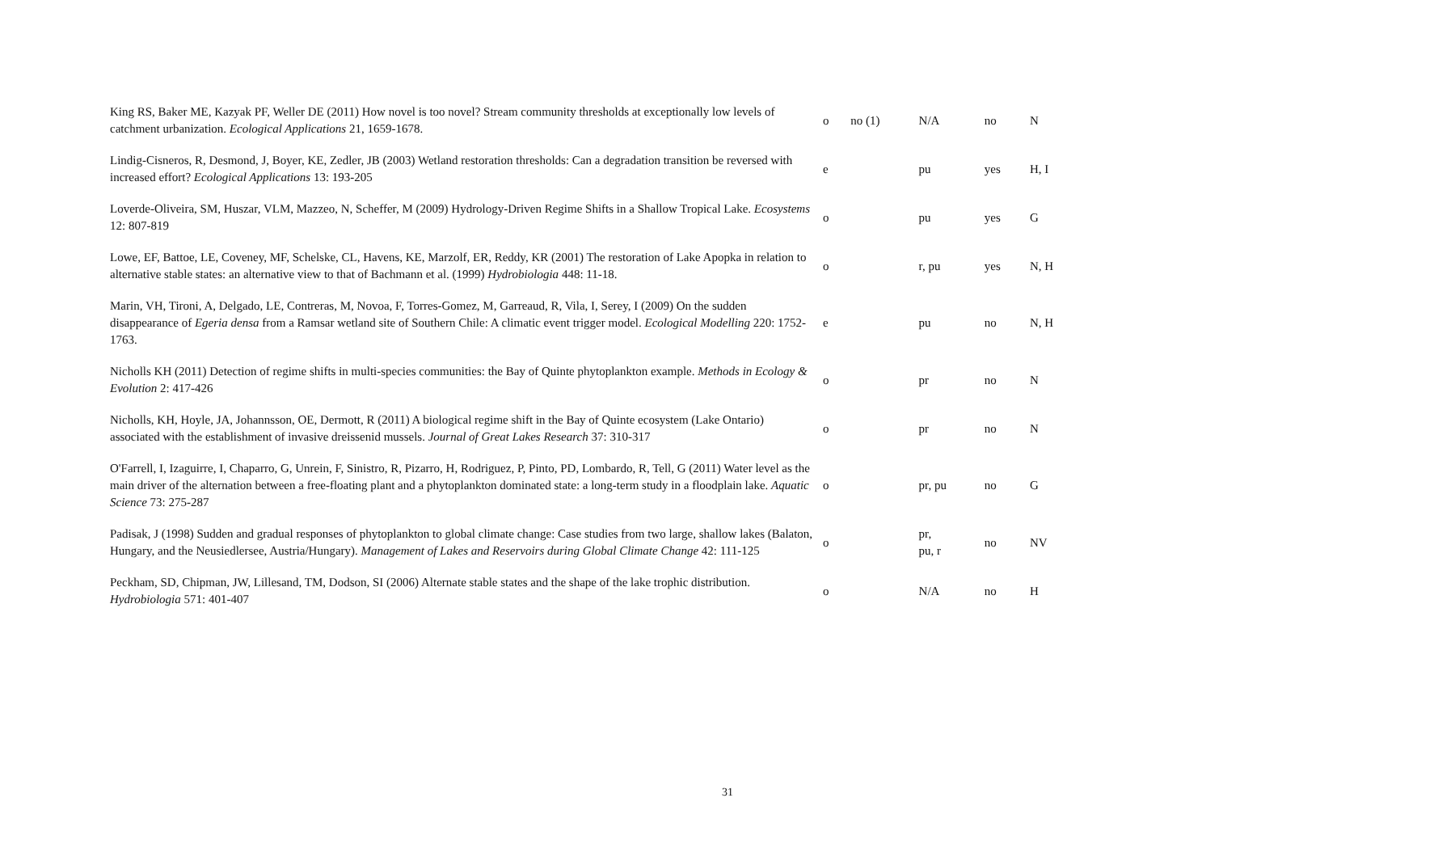| King RS, Baker ME, Kazyak PF, Weller DE (2011) How novel is too novel? Stream community thresholds at exceptionally low levels of catchment urbanization. Ecological Applications 21, 1659-1678. | o | no (1) | N/A | no | N |
| Lindig-Cisneros, R, Desmond, J, Boyer, KE, Zedler, JB (2003) Wetland restoration thresholds: Can a degradation transition be reversed with increased effort? Ecological Applications 13: 193-205 | e | | pu | yes | H, I |
| Loverde-Oliveira, SM, Huszar, VLM, Mazzeo, N, Scheffer, M (2009) Hydrology-Driven Regime Shifts in a Shallow Tropical Lake. Ecosystems 12: 807-819 | o | | pu | yes | G |
| Lowe, EF, Battoe, LE, Coveney, MF, Schelske, CL, Havens, KE, Marzolf, ER, Reddy, KR (2001) The restoration of Lake Apopka in relation to alternative stable states: an alternative view to that of Bachmann et al. (1999) Hydrobiologia 448: 11-18. | o | | r, pu | yes | N, H |
| Marin, VH, Tironi, A, Delgado, LE, Contreras, M, Novoa, F, Torres-Gomez, M, Garreaud, R, Vila, I, Serey, I (2009) On the sudden disappearance of Egeria densa from a Ramsar wetland site of Southern Chile: A climatic event trigger model. Ecological Modelling 220: 1752-1763. | e | | pu | no | N, H |
| Nicholls KH (2011) Detection of regime shifts in multi-species communities: the Bay of Quinte phytoplankton example. Methods in Ecology & Evolution 2: 417-426 | o | | pr | no | N |
| Nicholls, KH, Hoyle, JA, Johannsson, OE, Dermott, R (2011) A biological regime shift in the Bay of Quinte ecosystem (Lake Ontario) associated with the establishment of invasive dreissenid mussels. Journal of Great Lakes Research 37: 310-317 | o | | pr | no | N |
| O'Farrell, I, Izaguirre, I, Chaparro, G, Unrein, F, Sinistro, R, Pizarro, H, Rodriguez, P, Pinto, PD, Lombardo, R, Tell, G (2011) Water level as the main driver of the alternation between a free-floating plant and a phytoplankton dominated state: a long-term study in a floodplain lake. Aquatic Science 73: 275-287 | o | | pr, pu | no | G |
| Padisak, J (1998) Sudden and gradual responses of phytoplankton to global climate change: Case studies from two large, shallow lakes (Balaton, Hungary, and the Neusiedlersee, Austria/Hungary). Management of Lakes and Reservoirs during Global Climate Change 42: 111-125 | o | | pr, pu, r | no | NV |
| Peckham, SD, Chipman, JW, Lillesand, TM, Dodson, SI (2006) Alternate stable states and the shape of the lake trophic distribution. Hydrobiologia 571: 401-407 | o | | N/A | no | H |
31